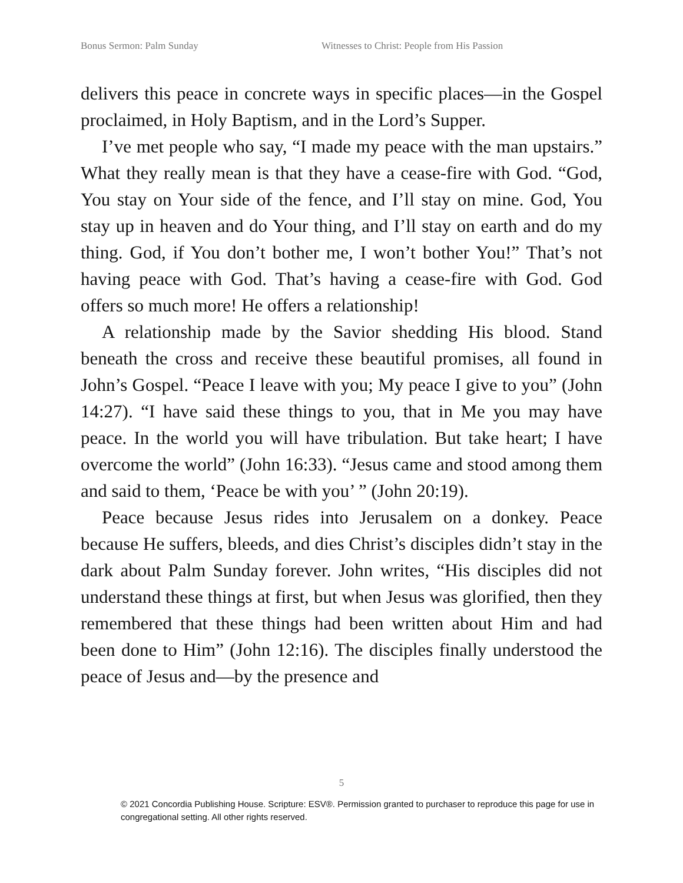Bonus Sermon: Palm Sunday Witnesses to Christ: People from His Passion
delivers this peace in concrete ways in specific places—in the Gospel proclaimed, in Holy Baptism, and in the Lord’s Supper.
I’ve met people who say, “I made my peace with the man upstairs.” What they really mean is that they have a cease-fire with God. “God, You stay on Your side of the fence, and I’ll stay on mine. God, You stay up in heaven and do Your thing, and I’ll stay on earth and do my thing. God, if You don’t bother me, I won’t bother You!” That’s not having peace with God. That’s having a cease-fire with God. God offers so much more! He offers a relationship!
A relationship made by the Savior shedding His blood. Stand beneath the cross and receive these beautiful promises, all found in John’s Gospel. “Peace I leave with you; My peace I give to you” (John 14:27). “I have said these things to you, that in Me you may have peace. In the world you will have tribulation. But take heart; I have overcome the world” (John 16:33). “Jesus came and stood among them and said to them, ‘Peace be with you’ ” (John 20:19).
Peace because Jesus rides into Jerusalem on a donkey. Peace because He suffers, bleeds, and dies Christ’s disciples didn’t stay in the dark about Palm Sunday forever. John writes, “His disciples did not understand these things at first, but when Jesus was glorified, then they remembered that these things had been written about Him and had been done to Him” (John 12:16). The disciples finally understood the peace of Jesus and—by the presence and
5
© 2021 Concordia Publishing House. Scripture: ESV®. Permission granted to purchaser to reproduce this page for use in congregational setting. All other rights reserved.